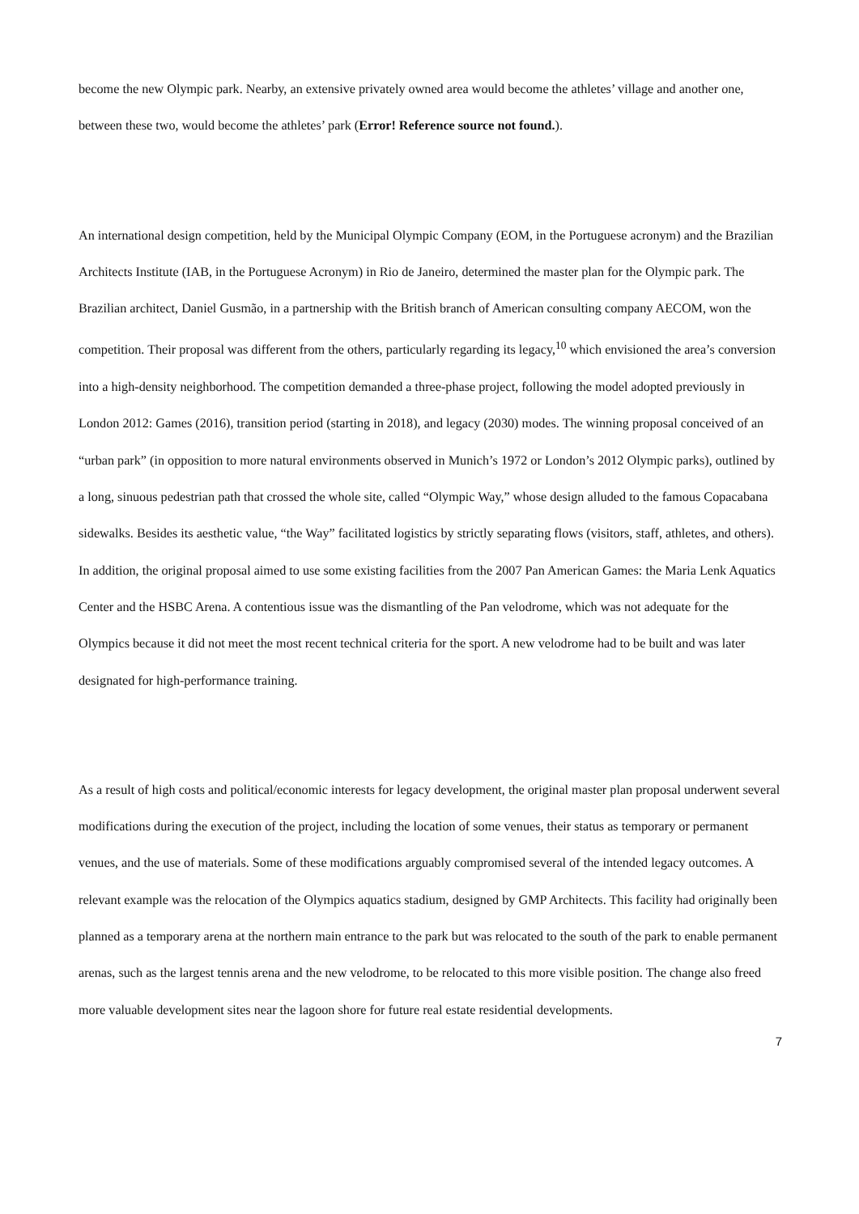become the new Olympic park. Nearby, an extensive privately owned area would become the athletes’ village and another one, between these two, would become the athletes’ park (Error! Reference source not found.).
An international design competition, held by the Municipal Olympic Company (EOM, in the Portuguese acronym) and the Brazilian Architects Institute (IAB, in the Portuguese Acronym) in Rio de Janeiro, determined the master plan for the Olympic park. The Brazilian architect, Daniel Gusmão, in a partnership with the British branch of American consulting company AECOM, won the competition. Their proposal was different from the others, particularly regarding its legacy,<sup>10</sup> which envisioned the area’s conversion into a high-density neighborhood. The competition demanded a three-phase project, following the model adopted previously in London 2012: Games (2016), transition period (starting in 2018), and legacy (2030) modes. The winning proposal conceived of an “urban park” (in opposition to more natural environments observed in Munich’s 1972 or London’s 2012 Olympic parks), outlined by a long, sinuous pedestrian path that crossed the whole site, called “Olympic Way,” whose design alluded to the famous Copacabana sidewalks. Besides its aesthetic value, “the Way” facilitated logistics by strictly separating flows (visitors, staff, athletes, and others). In addition, the original proposal aimed to use some existing facilities from the 2007 Pan American Games: the Maria Lenk Aquatics Center and the HSBC Arena. A contentious issue was the dismantling of the Pan velodrome, which was not adequate for the Olympics because it did not meet the most recent technical criteria for the sport. A new velodrome had to be built and was later designated for high-performance training.
As a result of high costs and political/economic interests for legacy development, the original master plan proposal underwent several modifications during the execution of the project, including the location of some venues, their status as temporary or permanent venues, and the use of materials. Some of these modifications arguably compromised several of the intended legacy outcomes. A relevant example was the relocation of the Olympics aquatics stadium, designed by GMP Architects. This facility had originally been planned as a temporary arena at the northern main entrance to the park but was relocated to the south of the park to enable permanent arenas, such as the largest tennis arena and the new velodrome, to be relocated to this more visible position. The change also freed more valuable development sites near the lagoon shore for future real estate residential developments.
7